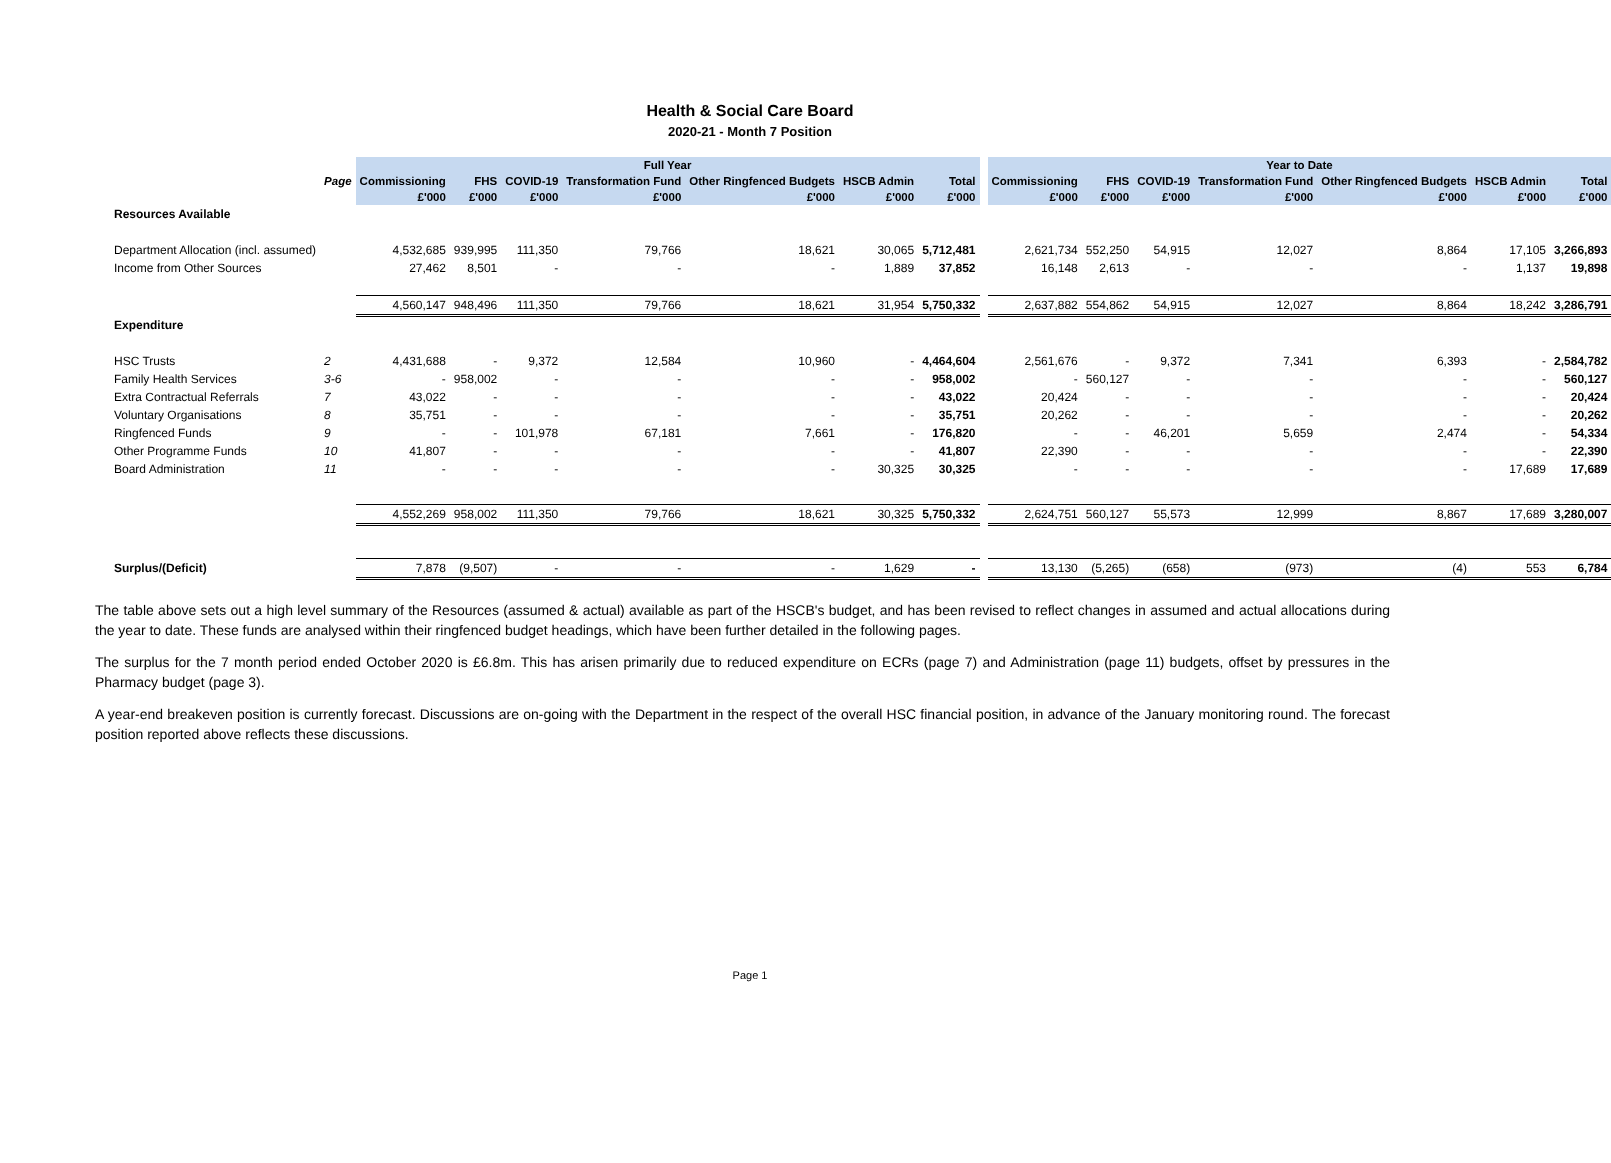Health & Social Care Board
2020-21 - Month 7 Position
| | | Full Year | | | | | | | | Year to Date | | | | | | |
| --- | --- | --- | --- | --- | --- | --- | --- | --- | --- | --- | --- | --- | --- | --- | --- | --- |
| | Page | Commissioning | FHS | COVID-19 | Transformation Fund | Other Ringfenced Budgets | HSCB Admin | Total | | Commissioning | FHS | COVID-19 | Transformation Fund | Other Ringfenced Budgets | HSCB Admin | Total |
| | | £'000 | £'000 | £'000 | £'000 | £'000 | £'000 | £'000 | | £'000 | £'000 | £'000 | £'000 | £'000 | £'000 | £'000 |
| Resources Available | | | | | | | | | | | | | | | | |
| Department Allocation (incl. assumed) | | 4,532,685 | 939,995 | 111,350 | 79,766 | 18,621 | 30,065 | 5,712,481 | | 2,621,734 | 552,250 | 54,915 | 12,027 | 8,864 | 17,105 | 3,266,893 |
| Income from Other Sources | | 27,462 | 8,501 | - | - | - | 1,889 | 37,852 | | 16,148 | 2,613 | - | - | - | 1,137 | 19,898 |
| | | 4,560,147 | 948,496 | 111,350 | 79,766 | 18,621 | 31,954 | 5,750,332 | | 2,637,882 | 554,862 | 54,915 | 12,027 | 8,864 | 18,242 | 3,286,791 |
| Expenditure | | | | | | | | | | | | | | | | |
| HSC Trusts | 2 | 4,431,688 | - | 9,372 | 12,584 | 10,960 | - | 4,464,604 | | 2,561,676 | - | 9,372 | 7,341 | 6,393 | - | 2,584,782 |
| Family Health Services | 3-6 | - | 958,002 | - | - | - | - | 958,002 | | - | 560,127 | - | - | - | - | 560,127 |
| Extra Contractual Referrals | 7 | 43,022 | - | - | - | - | - | 43,022 | | 20,424 | - | - | - | - | - | 20,424 |
| Voluntary Organisations | 8 | 35,751 | - | - | - | - | - | 35,751 | | 20,262 | - | - | - | - | - | 20,262 |
| Ringfenced Funds | 9 | - | - | 101,978 | 67,181 | 7,661 | - | 176,820 | | - | - | 46,201 | 5,659 | 2,474 | - | 54,334 |
| Other Programme Funds | 10 | 41,807 | - | - | - | - | - | 41,807 | | 22,390 | - | - | - | - | - | 22,390 |
| Board Administration | 11 | - | - | - | - | - | 30,325 | 30,325 | | - | - | - | - | - | 17,689 | 17,689 |
| | | 4,552,269 | 958,002 | 111,350 | 79,766 | 18,621 | 30,325 | 5,750,332 | | 2,624,751 | 560,127 | 55,573 | 12,999 | 8,867 | 17,689 | 3,280,007 |
| Surplus/(Deficit) | | 7,878 | (9,507) | - | - | - | 1,629 | - | | 13,130 | (5,265) | (658) | (973) | (4) | 553 | 6,784 |
The table above sets out a high level summary of the Resources (assumed & actual) available as part of the HSCB's budget, and has been revised to reflect changes in assumed and actual allocations during the year to date. These funds are analysed within their ringfenced budget headings, which have been further detailed in the following pages.
The surplus for the 7 month period ended October 2020 is £6.8m. This has arisen primarily due to reduced expenditure on ECRs (page 7) and Administration (page 11) budgets, offset by pressures in the Pharmacy budget (page 3).
A year-end breakeven position is currently forecast. Discussions are on-going with the Department in the respect of the overall HSC financial position, in advance of the January monitoring round. The forecast position reported above reflects these discussions.
Page 1